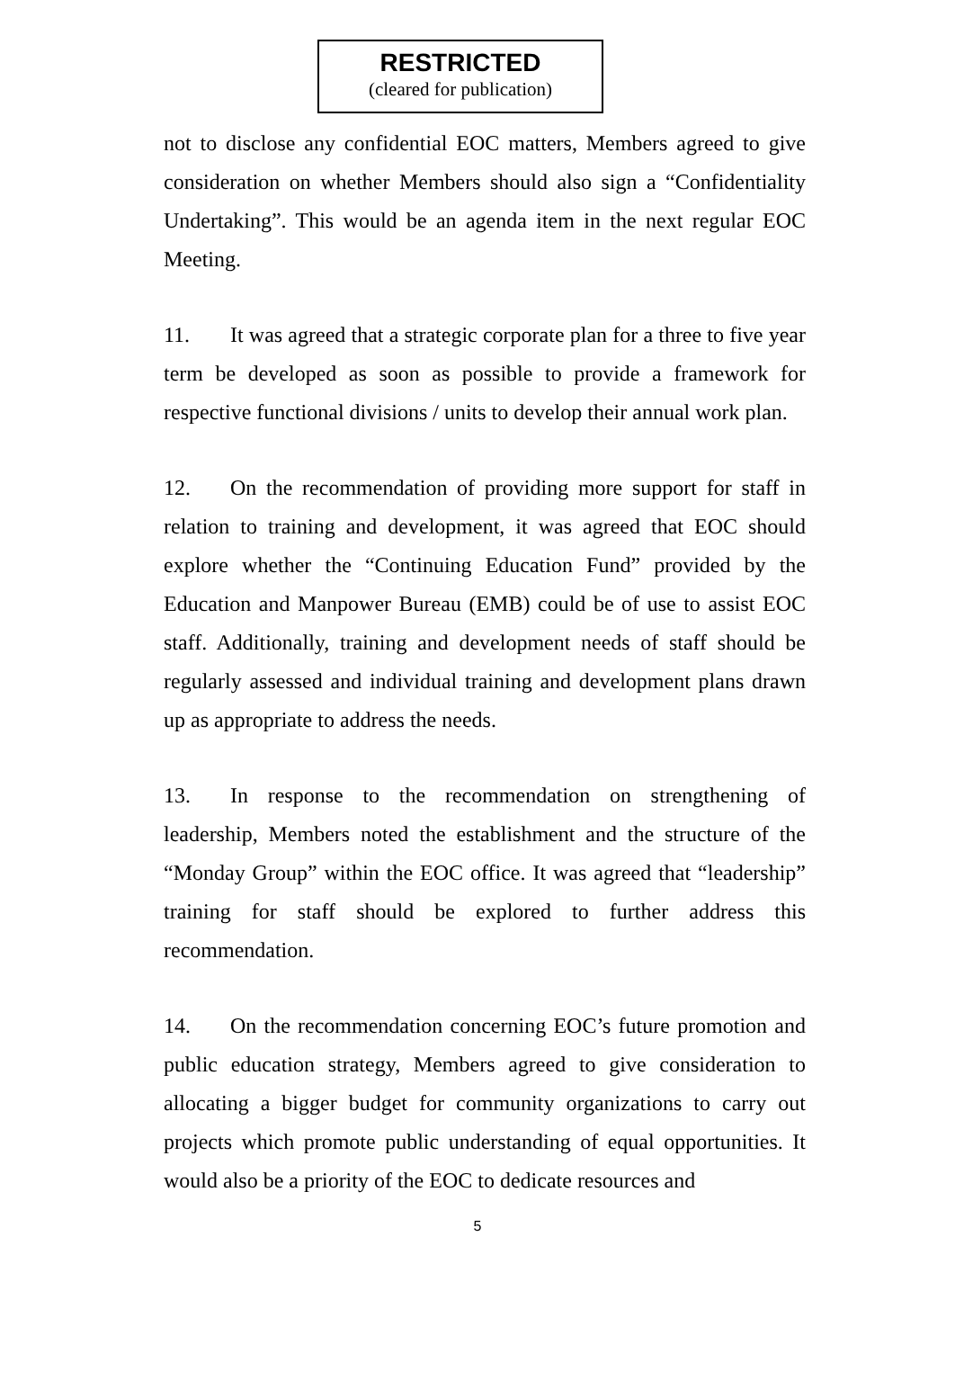RESTRICTED
(cleared for publication)
not to disclose any confidential EOC matters, Members agreed to give consideration on whether Members should also sign a “Confidentiality Undertaking”. This would be an agenda item in the next regular EOC Meeting.
11. It was agreed that a strategic corporate plan for a three to five year term be developed as soon as possible to provide a framework for respective functional divisions / units to develop their annual work plan.
12. On the recommendation of providing more support for staff in relation to training and development, it was agreed that EOC should explore whether the “Continuing Education Fund” provided by the Education and Manpower Bureau (EMB) could be of use to assist EOC staff. Additionally, training and development needs of staff should be regularly assessed and individual training and development plans drawn up as appropriate to address the needs.
13. In response to the recommendation on strengthening of leadership, Members noted the establishment and the structure of the “Monday Group” within the EOC office. It was agreed that “leadership” training for staff should be explored to further address this recommendation.
14. On the recommendation concerning EOC’s future promotion and public education strategy, Members agreed to give consideration to allocating a bigger budget for community organizations to carry out projects which promote public understanding of equal opportunities. It would also be a priority of the EOC to dedicate resources and
5